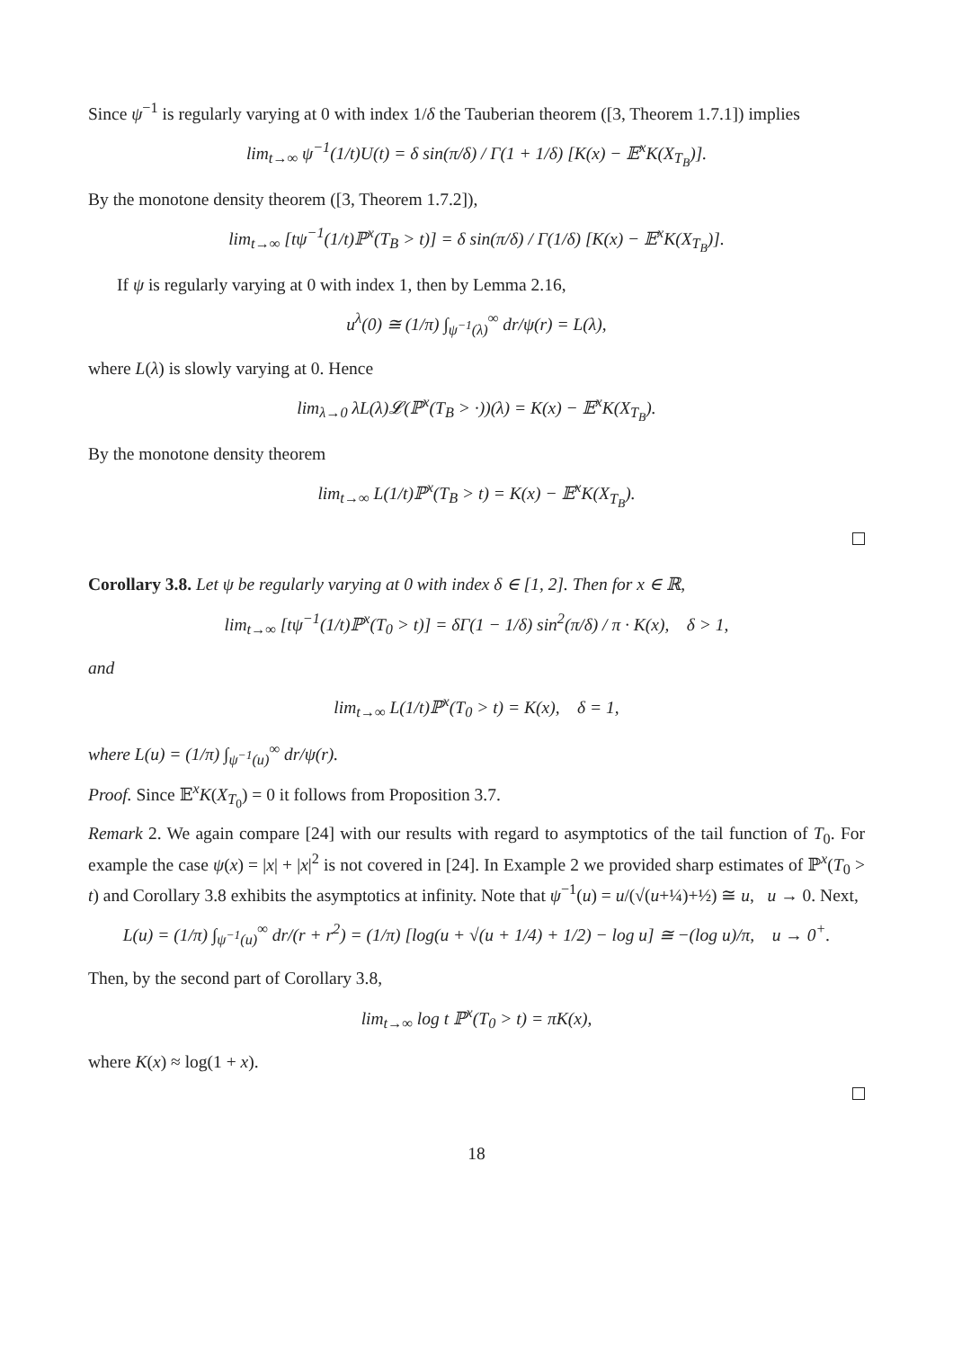Since ψ<sup>−1</sup> is regularly varying at 0 with index 1/δ the Tauberian theorem ([3, Theorem 1.7.1]) implies
lim<sub>t→∞</sub> ψ<sup>−1</sup>(1/t)U(t) = δ sin(π/δ) / Γ(1 + 1/δ) [K(x) − 𝔼<sup>x</sup>K(X<sub>T<sub>B</sub></sub>)].
By the monotone density theorem ([3, Theorem 1.7.2]),
lim<sub>t→∞</sub> [tψ<sup>−1</sup>(1/t)ℙ<sup>x</sup>(T<sub>B</sub> > t)] = δ sin(π/δ) / Γ(1/δ) [K(x) − 𝔼<sup>x</sup>K(X<sub>T<sub>B</sub></sub>)].
If ψ is regularly varying at 0 with index 1, then by Lemma 2.16,
u<sup>λ</sup>(0) ≅ (1/π) ∫<sub>ψ<sup>−1</sup>(λ)</sub><sup>∞</sup> dr/ψ(r) = L(λ),
where L(λ) is slowly varying at 0. Hence
lim<sub>λ→0</sub> λL(λ)𝓛(ℙ<sup>x</sup>(T<sub>B</sub> > ·))(λ) = K(x) − 𝔼<sup>x</sup>K(X<sub>T<sub>B</sub></sub>).
By the monotone density theorem
lim<sub>t→∞</sub> L(1/t)ℙ<sup>x</sup>(T<sub>B</sub> > t) = K(x) − 𝔼<sup>x</sup>K(X<sub>T<sub>B</sub></sub>).
Corollary 3.8. Let ψ be regularly varying at 0 with index δ ∈ [1, 2]. Then for x ∈ ℝ,
lim<sub>t→∞</sub> [tψ<sup>−1</sup>(1/t)ℙ<sup>x</sup>(T<sub>0</sub> > t)] = δΓ(1 − 1/δ) sin<sup>2</sup>(π/δ) / π · K(x), δ > 1,
and
lim<sub>t→∞</sub> L(1/t)ℙ<sup>x</sup>(T<sub>0</sub> > t) = K(x), δ = 1,
where L(u) = (1/π) ∫<sub>ψ<sup>−1</sup>(u)</sub><sup>∞</sup> dr/ψ(r).
Proof. Since 𝔼<sup>x</sup>K(X<sub>T<sub>0</sub></sub>) = 0 it follows from Proposition 3.7.
Remark 2. We again compare [24] with our results with regard to asymptotics of the tail function of T<sub>0</sub>. For example the case ψ(x) = |x| + |x|<sup>2</sup> is not covered in [24]. In Example 2 we provided sharp estimates of ℙ<sup>x</sup>(T<sub>0</sub> > t) and Corollary 3.8 exhibits the asymptotics at infinity. Note that ψ<sup>−1</sup>(u) = u/(√(u+¼)+½) ≅ u, u → 0. Next,
L(u) = (1/π) ∫<sub>ψ<sup>−1</sup>(u)</sub><sup>∞</sup> dr/(r + r<sup>2</sup>) = (1/π) [log(u + √(u + 1/4) + 1/2) − log u] ≅ −(log u)/π, u → 0<sup>+</sup>.
Then, by the second part of Corollary 3.8,
lim<sub>t→∞</sub> log t ℙ<sup>x</sup>(T<sub>0</sub> > t) = πK(x),
where K(x) ≈ log(1 + x).
18